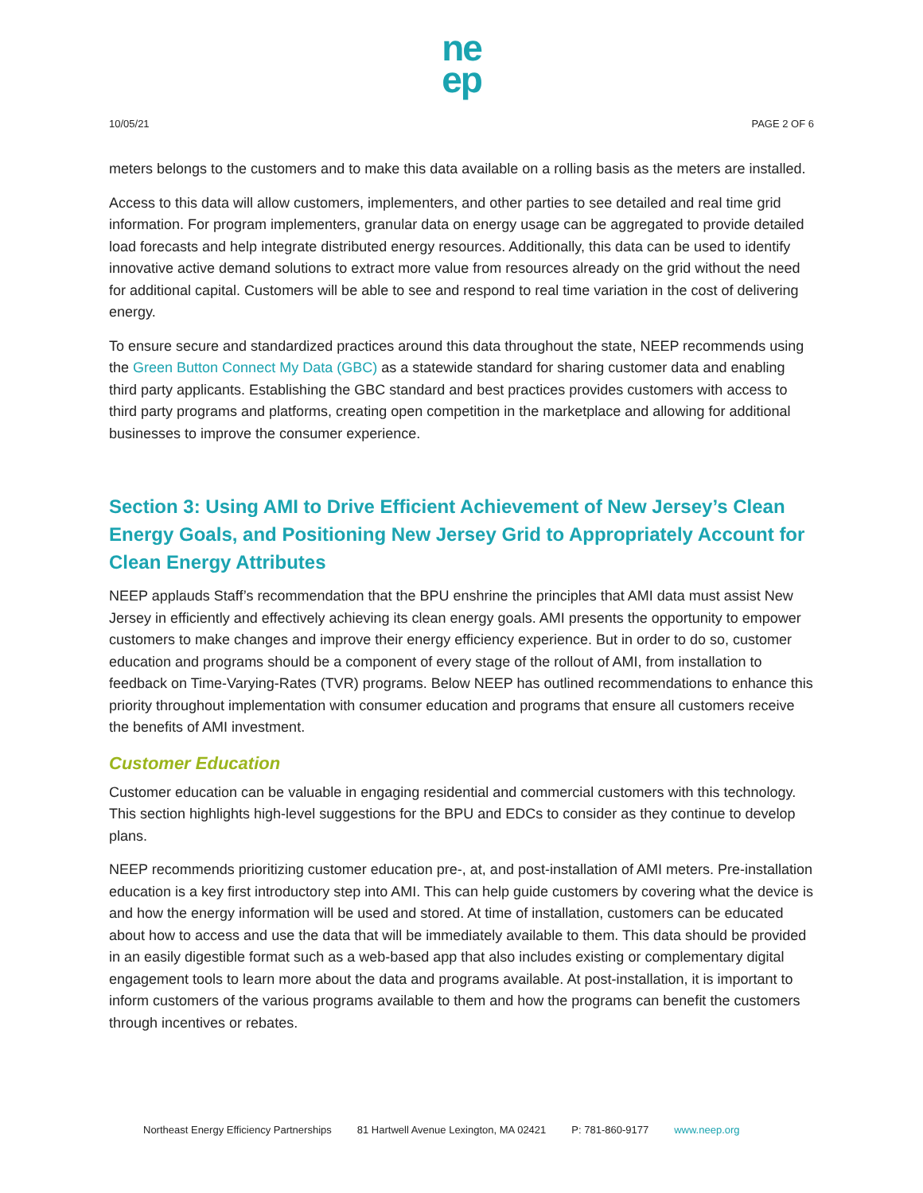ne
ep
10/05/21 PAGE 2 OF 6
meters belongs to the customers and to make this data available on a rolling basis as the meters are installed.
Access to this data will allow customers, implementers, and other parties to see detailed and real time grid information. For program implementers, granular data on energy usage can be aggregated to provide detailed load forecasts and help integrate distributed energy resources. Additionally, this data can be used to identify innovative active demand solutions to extract more value from resources already on the grid without the need for additional capital. Customers will be able to see and respond to real time variation in the cost of delivering energy.
To ensure secure and standardized practices around this data throughout the state, NEEP recommends using the Green Button Connect My Data (GBC) as a statewide standard for sharing customer data and enabling third party applicants. Establishing the GBC standard and best practices provides customers with access to third party programs and platforms, creating open competition in the marketplace and allowing for additional businesses to improve the consumer experience.
Section 3: Using AMI to Drive Efficient Achievement of New Jersey’s Clean Energy Goals, and Positioning New Jersey Grid to Appropriately Account for Clean Energy Attributes
NEEP applauds Staff’s recommendation that the BPU enshrine the principles that AMI data must assist New Jersey in efficiently and effectively achieving its clean energy goals. AMI presents the opportunity to empower customers to make changes and improve their energy efficiency experience. But in order to do so, customer education and programs should be a component of every stage of the rollout of AMI, from installation to feedback on Time-Varying-Rates (TVR) programs. Below NEEP has outlined recommendations to enhance this priority throughout implementation with consumer education and programs that ensure all customers receive the benefits of AMI investment.
Customer Education
Customer education can be valuable in engaging residential and commercial customers with this technology. This section highlights high-level suggestions for the BPU and EDCs to consider as they continue to develop plans.
NEEP recommends prioritizing customer education pre-, at, and post-installation of AMI meters. Pre-installation education is a key first introductory step into AMI. This can help guide customers by covering what the device is and how the energy information will be used and stored. At time of installation, customers can be educated about how to access and use the data that will be immediately available to them. This data should be provided in an easily digestible format such as a web-based app that also includes existing or complementary digital engagement tools to learn more about the data and programs available. At post-installation, it is important to inform customers of the various programs available to them and how the programs can benefit the customers through incentives or rebates.
Northeast Energy Efficiency Partnerships 81 Hartwell Avenue Lexington, MA 02421 P: 781-860-9177 www.neep.org